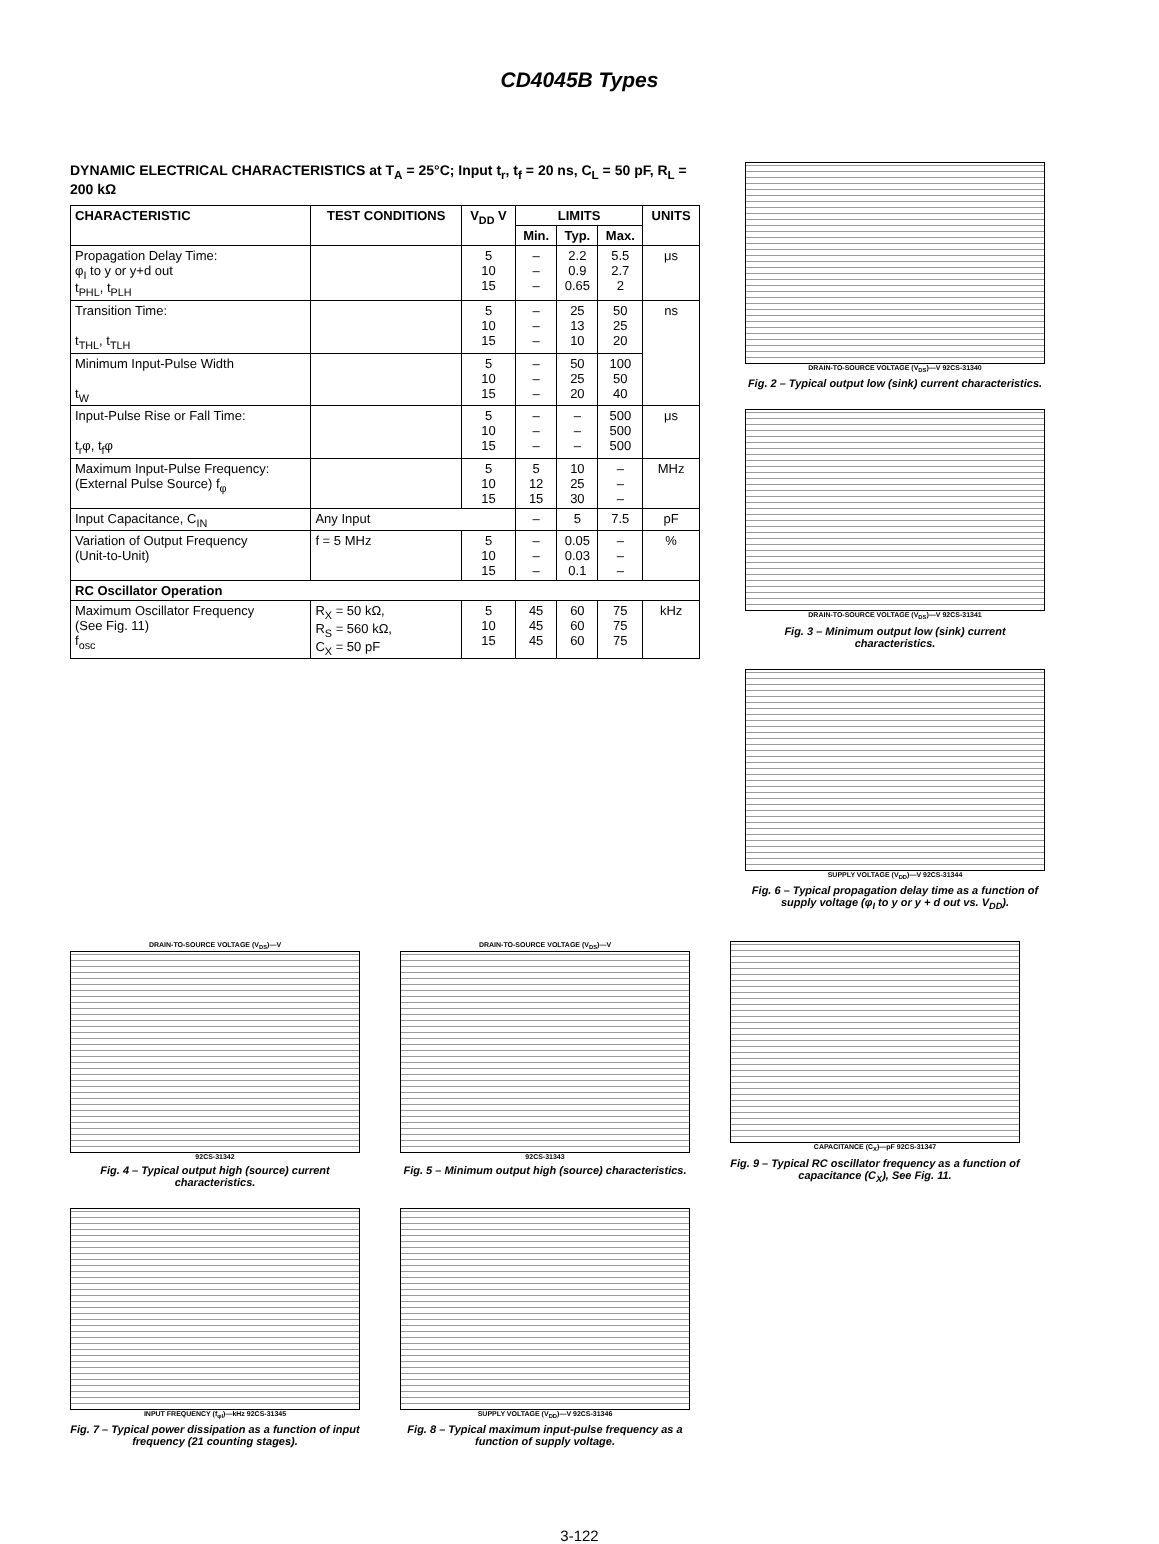CD4045B Types
DYNAMIC ELECTRICAL CHARACTERISTICS at T<sub>A</sub> = 25°C; Input t<sub>r</sub>, t<sub>f</sub> = 20 ns, C<sub>L</sub> = 50 pF, R<sub>L</sub> = 200 kΩ
| CHARACTERISTIC | TEST CONDITIONS | V<sub>DD</sub> V | LIMITS | | | UNITS |
| --- | --- | --- | --- | --- | --- | --- |
| | | | Min. | Typ. | Max. | |
| Propagation Delay Time: φ<sub>I</sub> to y or y+d out t<sub>PHL</sub>, t<sub>PLH</sub> | | 5 10 15 | – – – | 2.2 0.9 0.65 | 5.5 2.7 2 | μs |
| Transition Time: t<sub>THL</sub>, t<sub>TLH</sub> | | 5 10 15 | – – – | 25 13 10 | 50 25 20 | ns |
| Minimum Input-Pulse Width t<sub>W</sub> | | 5 10 15 | – – – | 50 25 20 | 100 50 40 | |
| Input-Pulse Rise or Fall Time: t<sub>r</sub>φ, t<sub>f</sub>φ | | 5 10 15 | – – – | – – – | 500 500 500 | μs |
| Maximum Input-Pulse Frequency: (External Pulse Source) f<sub>φ</sub> | | 5 10 15 | 5 12 15 | 10 25 30 | – – – | MHz |
| Input Capacitance, C<sub>IN</sub> | Any Input | | – | 5 | 7.5 | pF |
| Variation of Output Frequency (Unit-to-Unit) | f = 5 MHz | 5 10 15 | – – – | 0.05 0.03 0.1 | – – – | % |
| RC Oscillator Operation | | | | | | |
| Maximum Oscillator Frequency (See Fig. 11) f<sub>osc</sub> | R<sub>X</sub> = 50 kΩ, R<sub>S</sub> = 560 kΩ, C<sub>X</sub> = 50 pF | 5 10 15 | 45 45 45 | 60 60 60 | 75 75 75 | kHz |
DRAIN-TO-SOURCE VOLTAGE (V<sub>DS</sub>)—V 92CS-31340
Fig. 2 – Typical output low (sink) current characteristics.
DRAIN-TO-SOURCE VOLTAGE (V<sub>DS</sub>)—V 92CS-31341
Fig. 3 – Minimum output low (sink) current characteristics.
SUPPLY VOLTAGE (V<sub>DD</sub>)—V 92CS-31344
Fig. 6 – Typical propagation delay time as a function of supply voltage (φ<sub>I</sub> to y or y + d out vs. V<sub>DD</sub>).
DRAIN-TO-SOURCE VOLTAGE (V<sub>DS</sub>)—V
92CS-31342
Fig. 4 – Typical output high (source) current characteristics.
DRAIN-TO-SOURCE VOLTAGE (V<sub>DS</sub>)—V
92CS-31343
Fig. 5 – Minimum output high (source) characteristics.
CAPACITANCE (C<sub>X</sub>)—pF 92CS-31347
Fig. 9 – Typical RC oscillator frequency as a function of capacitance (C<sub>X</sub>), See Fig. 11.
INPUT FREQUENCY (f<sub>φI</sub>)—kHz 92CS-31345
Fig. 7 – Typical power dissipation as a function of input frequency (21 counting stages).
SUPPLY VOLTAGE (V<sub>DD</sub>)—V 92CS-31346
Fig. 8 – Typical maximum input-pulse frequency as a function of supply voltage.
3-122